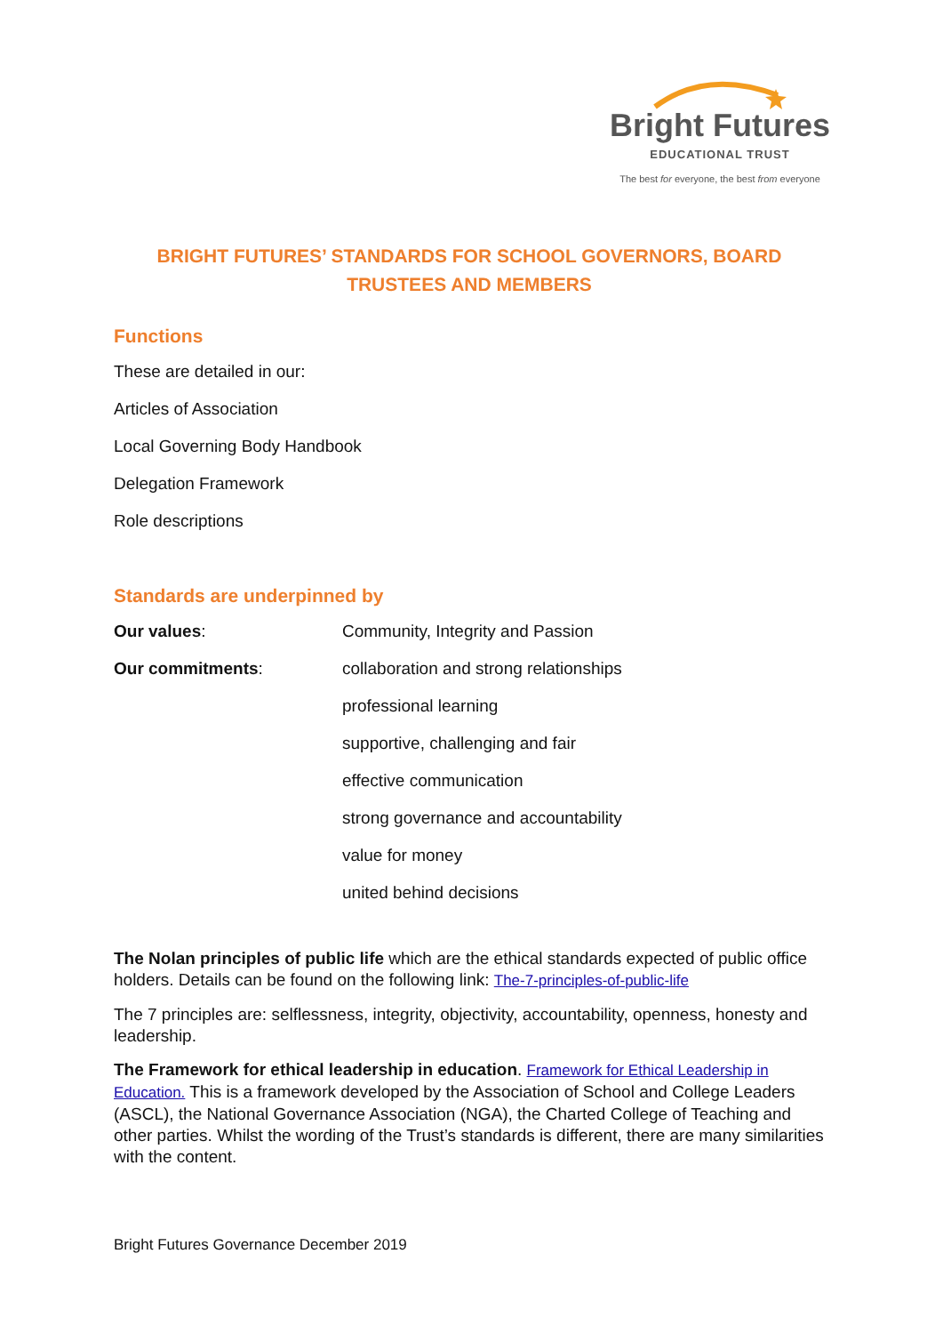Bright Futures
EDUCATIONAL TRUST
The best for everyone, the best from everyone
BRIGHT FUTURES’ STANDARDS FOR SCHOOL GOVERNORS, BOARD TRUSTEES AND MEMBERS
Functions
These are detailed in our:
Articles of Association
Local Governing Body Handbook
Delegation Framework
Role descriptions
Standards are underpinned by
Our values: Community, Integrity and Passion
Our commitments: collaboration and strong relationships
professional learning
supportive, challenging and fair
effective communication
strong governance and accountability
value for money
united behind decisions
The Nolan principles of public life which are the ethical standards expected of public office holders. Details can be found on the following link: The-7-principles-of-public-life
The 7 principles are: selflessness, integrity, objectivity, accountability, openness, honesty and leadership.
The Framework for ethical leadership in education. Framework for Ethical Leadership in Education. This is a framework developed by the Association of School and College Leaders (ASCL), the National Governance Association (NGA), the Charted College of Teaching and other parties. Whilst the wording of the Trust’s standards is different, there are many similarities with the content.
Bright Futures Governance December 2019